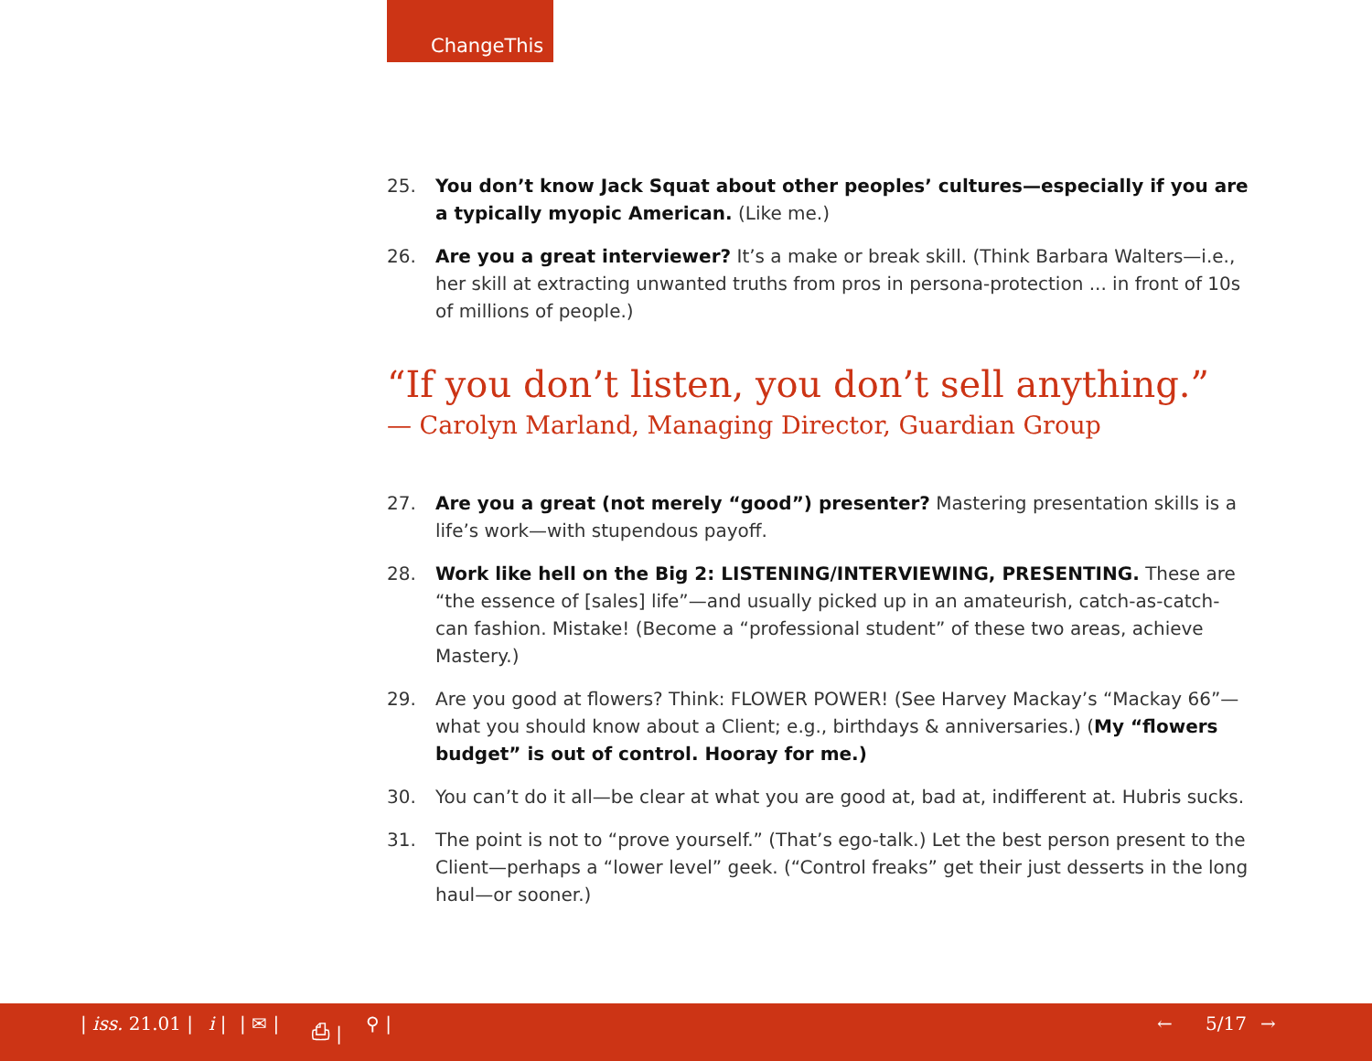ChangeThis
25. You don’t know Jack Squat about other peoples’ cultures—especially if you are a typically myopic American. (Like me.)
26. Are you a great interviewer? It’s a make or break skill. (Think Barbara Walters—i.e., her skill at extracting unwanted truths from pros in persona-protection ... in front of 10s of millions of people.)
“If you don’t listen, you don’t sell anything.”
— Carolyn Marland, Managing Director, Guardian Group
27. Are you a great (not merely “good”) presenter? Mastering presentation skills is a life’s work—with stupendous payoff.
28. Work like hell on the Big 2: LISTENING/INTERVIEWING, PRESENTING. These are “the essence of [sales] life”—and usually picked up in an amateurish, catch-as-catch-can fashion. Mistake! (Become a “professional student” of these two areas, achieve Mastery.)
29. Are you good at flowers? Think: FLOWER POWER! (See Harvey Mackay’s “Mackay 66”—what you should know about a Client; e.g., birthdays & anniversaries.) (My “flowers budget” is out of control. Hooray for me.)
30. You can’t do it all—be clear at what you are good at, bad at, indifferent at. Hubris sucks.
31. The point is not to “prove yourself.” (That’s ego-talk.) Let the best person present to the Client—perhaps a “lower level” geek. (“Control freaks” get their just desserts in the long haul—or sooner.)
| iss. 21.01 | i | | ✉ | ⎙ | ⚲ | ← 5/17 →